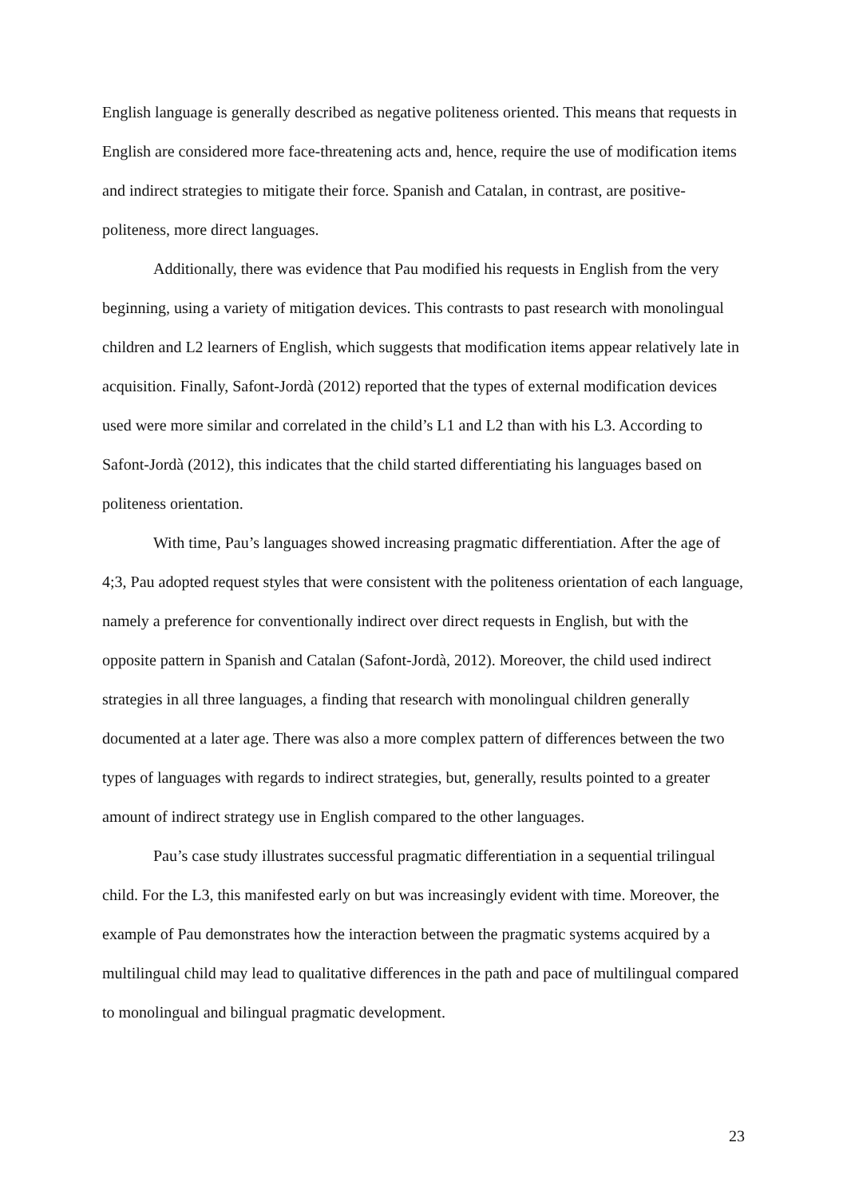English language is generally described as negative politeness oriented. This means that requests in English are considered more face-threatening acts and, hence, require the use of modification items and indirect strategies to mitigate their force. Spanish and Catalan, in contrast, are positive-politeness, more direct languages.
Additionally, there was evidence that Pau modified his requests in English from the very beginning, using a variety of mitigation devices. This contrasts to past research with monolingual children and L2 learners of English, which suggests that modification items appear relatively late in acquisition. Finally, Safont-Jordà (2012) reported that the types of external modification devices used were more similar and correlated in the child’s L1 and L2 than with his L3. According to Safont-Jordà (2012), this indicates that the child started differentiating his languages based on politeness orientation.
With time, Pau’s languages showed increasing pragmatic differentiation. After the age of 4;3, Pau adopted request styles that were consistent with the politeness orientation of each language, namely a preference for conventionally indirect over direct requests in English, but with the opposite pattern in Spanish and Catalan (Safont-Jordà, 2012). Moreover, the child used indirect strategies in all three languages, a finding that research with monolingual children generally documented at a later age. There was also a more complex pattern of differences between the two types of languages with regards to indirect strategies, but, generally, results pointed to a greater amount of indirect strategy use in English compared to the other languages.
Pau’s case study illustrates successful pragmatic differentiation in a sequential trilingual child. For the L3, this manifested early on but was increasingly evident with time. Moreover, the example of Pau demonstrates how the interaction between the pragmatic systems acquired by a multilingual child may lead to qualitative differences in the path and pace of multilingual compared to monolingual and bilingual pragmatic development.
23